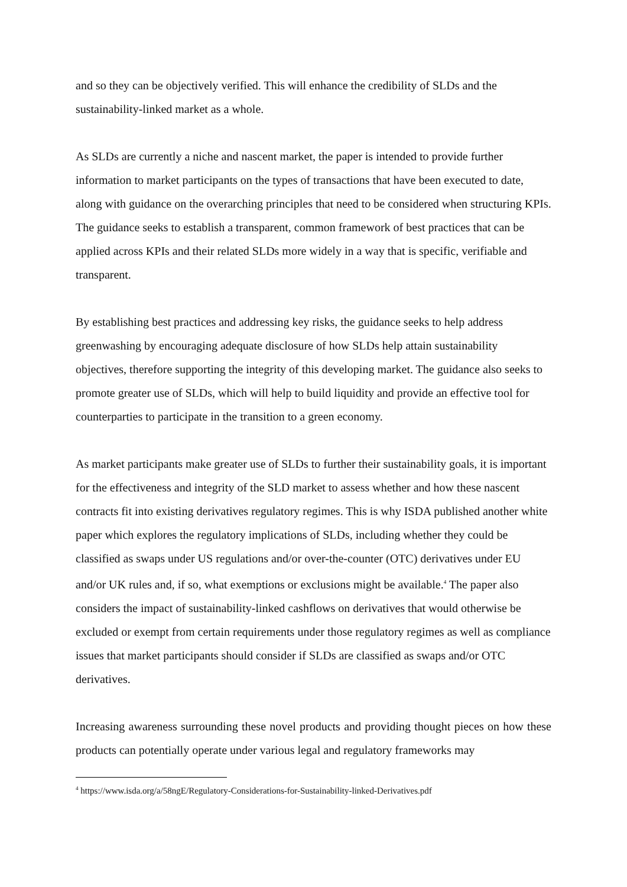and so they can be objectively verified. This will enhance the credibility of SLDs and the sustainability-linked market as a whole.
As SLDs are currently a niche and nascent market, the paper is intended to provide further information to market participants on the types of transactions that have been executed to date, along with guidance on the overarching principles that need to be considered when structuring KPIs. The guidance seeks to establish a transparent, common framework of best practices that can be applied across KPIs and their related SLDs more widely in a way that is specific, verifiable and transparent.
By establishing best practices and addressing key risks, the guidance seeks to help address greenwashing by encouraging adequate disclosure of how SLDs help attain sustainability objectives, therefore supporting the integrity of this developing market. The guidance also seeks to promote greater use of SLDs, which will help to build liquidity and provide an effective tool for counterparties to participate in the transition to a green economy.
As market participants make greater use of SLDs to further their sustainability goals, it is important for the effectiveness and integrity of the SLD market to assess whether and how these nascent contracts fit into existing derivatives regulatory regimes. This is why ISDA published another white paper which explores the regulatory implications of SLDs, including whether they could be classified as swaps under US regulations and/or over-the-counter (OTC) derivatives under EU and/or UK rules and, if so, what exemptions or exclusions might be available.<sup>4</sup> The paper also considers the impact of sustainability-linked cashflows on derivatives that would otherwise be excluded or exempt from certain requirements under those regulatory regimes as well as compliance issues that market participants should consider if SLDs are classified as swaps and/or OTC derivatives.
Increasing awareness surrounding these novel products and providing thought pieces on how these products can potentially operate under various legal and regulatory frameworks may
<sup>4</sup> https://www.isda.org/a/58ngE/Regulatory-Considerations-for-Sustainability-linked-Derivatives.pdf